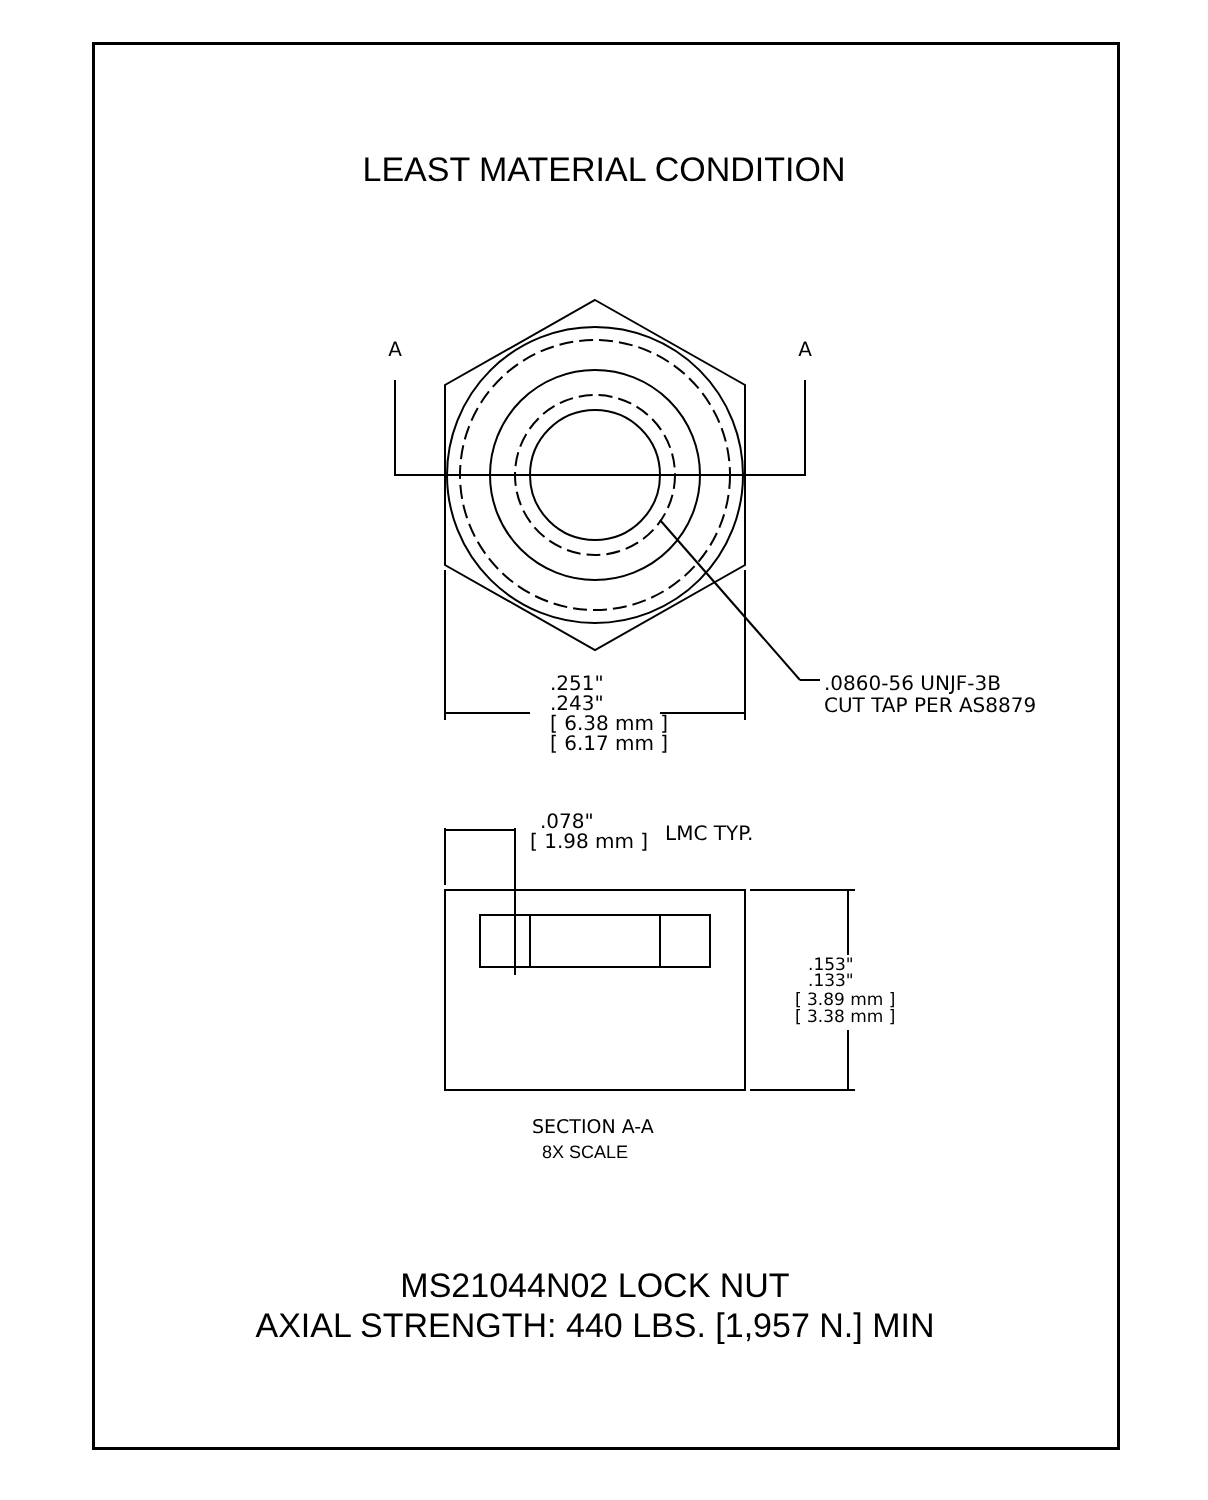LEAST MATERIAL CONDITION
A
A
.251"
.243"
[ 6.38 mm ]
[ 6.17 mm ]
.0860-56 UNJF-3B
CUT TAP PER AS8879
.078"
[ 1.98 mm ]
LMC TYP.
.153"
.133"
[ 3.89 mm ]
[ 3.38 mm ]
SECTION A-A
8X SCALE
MS21044N02 LOCK NUT
AXIAL STRENGTH: 440 LBS. [1,957 N.] MIN